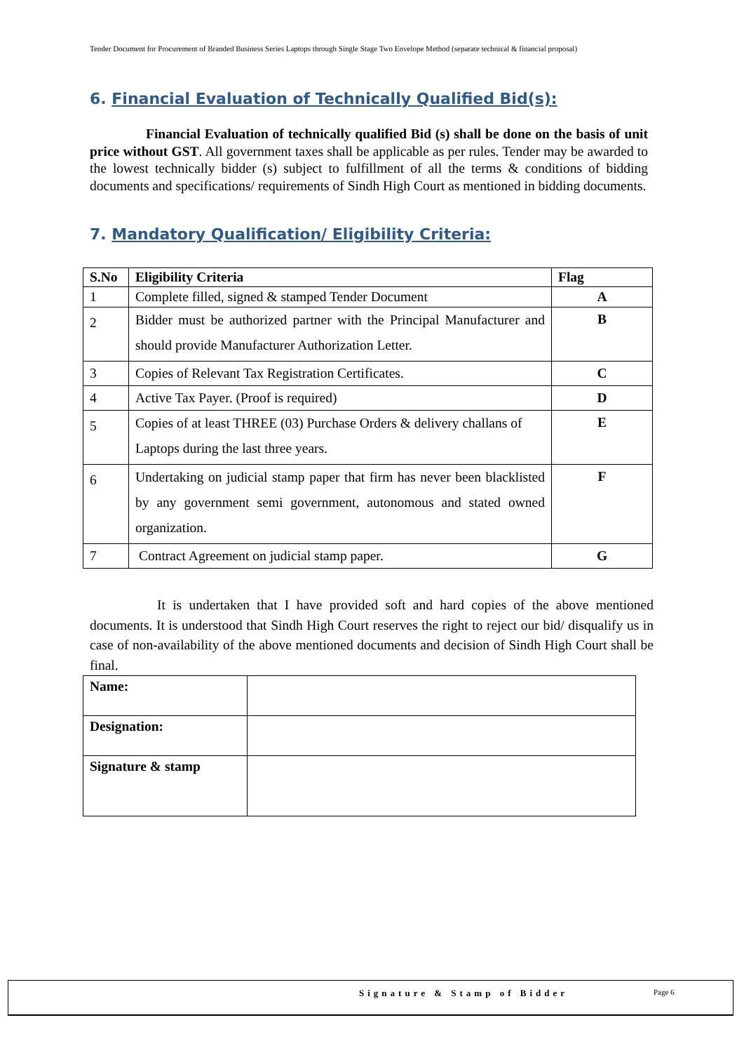Tender Document for Procurement of Branded Business Series Laptops through Single Stage Two Envelope Method (separate technical & financial proposal)
6. Financial Evaluation of Technically Qualified Bid(s):
Financial Evaluation of technically qualified Bid (s) shall be done on the basis of unit price without GST. All government taxes shall be applicable as per rules. Tender may be awarded to the lowest technically bidder (s) subject to fulfillment of all the terms & conditions of bidding documents and specifications/ requirements of Sindh High Court as mentioned in bidding documents.
7. Mandatory Qualification/ Eligibility Criteria:
| S.No | Eligibility Criteria | Flag |
| --- | --- | --- |
| 1 | Complete filled, signed & stamped Tender Document | A |
| 2 | Bidder must be authorized partner with the Principal Manufacturer and should provide Manufacturer Authorization Letter. | B |
| 3 | Copies of Relevant Tax Registration Certificates. | C |
| 4 | Active Tax Payer. (Proof is required) | D |
| 5 | Copies of at least THREE (03) Purchase Orders & delivery challans of Laptops during the last three years. | E |
| 6 | Undertaking on judicial stamp paper that firm has never been blacklisted by any government semi government, autonomous and stated owned organization. | F |
| 7 | Contract Agreement on judicial stamp paper. | G |
It is undertaken that I have provided soft and hard copies of the above mentioned documents. It is understood that Sindh High Court reserves the right to reject our bid/ disqualify us in case of non-availability of the above mentioned documents and decision of Sindh High Court shall be final.
| Name: | |
| Designation: | |
| Signature & stamp | |
Signature & Stamp of Bidder Page 6